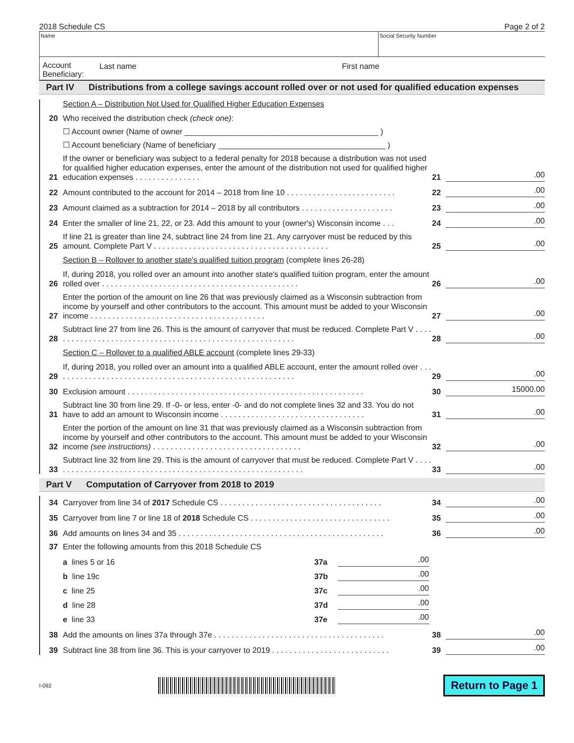2018 Schedule CS Page 2 of 2
Name Social Security Number
Account Beneficiary:
Last name First name
Part IV Distributions from a college savings account rolled over or not used for qualified education expenses
Section A – Distribution Not Used for Qualified Higher Education Expenses
20
Who received the distribution check (check one):
☐ Account owner (Name of owner ____________________________________________ )
☐ Account beneficiary (Name of beneficiary ______________________________________ )
21
If the owner or beneficiary was subject to a federal penalty for 2018 because a distribution was not used for qualified higher education expenses, enter the amount of the distribution not used for qualified higher education expenses . . . . . . . . . . . . . . .
21
.00
22
Amount contributed to the account for 2014 – 2018 from line 10 . . . . . . . . . . . . . . . . . . . . . . . . .
22
.00
23
Amount claimed as a subtraction for 2014 – 2018 by all contributors . . . . . . . . . . . . . . . . . . . . .
23
.00
24
Enter the smaller of line 21, 22, or 23. Add this amount to your (owner's) Wisconsin income . . .
24
.00
25
If line 21 is greater than line 24, subtract line 24 from line 21. Any carryover must be reduced by this amount. Complete Part V . . . . . . . . . . . . . . . . . . . . . . . . . . . . . . . . . . . . . . . .
25
.00
Section B – Rollover to another state's qualified tuition program (complete lines 26-28)
26
If, during 2018, you rolled over an amount into another state's qualified tuition program, enter the amount rolled over . . . . . . . . . . . . . . . . . . . . . . . . . . . . . . . . . . . . . . . . . . . . .
26
.00
27
Enter the portion of the amount on line 26 that was previously claimed as a Wisconsin subtraction from income by yourself and other contributors to the account. This amount must be added to your Wisconsin income . . . . . . . . . . . . . . . . . . . . . . . . . . . . . . . . . . . . . . . .
27
.00
28
Subtract line 27 from line 26. This is the amount of carryover that must be reduced. Complete Part V . . . . . . . . . . . . . . . . . . . . . . . . . . . . . . . . . . . . . . . . . . . . . . . . . . . . . . . . .
28
.00
Section C – Rollover to a qualified ABLE account (complete lines 29-33)
29
If, during 2018, you rolled over an amount into a qualified ABLE account, enter the amount rolled over . . . . . . . . . . . . . . . . . . . . . . . . . . . . . . . . . . . . . . . . . . . . . . . . . . . . . . . .
29
.00
30
Exclusion amount . . . . . . . . . . . . . . . . . . . . . . . . . . . . . . . . . . . . . . . . . . . . . . . . . . . . . .
30
15000.00
31
Subtract line 30 from line 29. If -0- or less, enter -0- and do not complete lines 32 and 33. You do not have to add an amount to Wisconsin income . . . . . . . . . . . . . . . . . . . . . . . . . . . . . . . . .
31
.00
32
Enter the portion of the amount on line 31 that was previously claimed as a Wisconsin subtraction from income by yourself and other contributors to the account. This amount must be added to your Wisconsin income (see instructions) . . . . . . . . . . . . . . . . . . . . . . . . . . . . . . . . . .
32
.00
33
Subtract line 32 from line 29. This is the amount of carryover that must be reduced. Complete Part V . . . . . . . . . . . . . . . . . . . . . . . . . . . . . . . . . . . . . . . . . . . . . . . . . . . . . . . . . . .
33
.00
Part V Computation of Carryover from 2018 to 2019
34
Carryover from line 34 of 2017 Schedule CS . . . . . . . . . . . . . . . . . . . . . . . . . . . . . . . . . . . . .
34
.00
35
Carryover from line 7 or line 18 of 2018 Schedule CS . . . . . . . . . . . . . . . . . . . . . . . . . . . . . . . .
35
.00
36
Add amounts on lines 34 and 35 . . . . . . . . . . . . . . . . . . . . . . . . . . . . . . . . . . . . . . . . . . . . . . .
36
.00
37
Enter the following amounts from this 2018 Schedule CS
a lines 5 or 16
37a
.00
b line 19c
37b
.00
c line 25
37c
.00
d line 28
37d
.00
e line 33
37e
.00
38
Add the amounts on lines 37a through 37e . . . . . . . . . . . . . . . . . . . . . . . . . . . . . . . . . . . . . . .
38
.00
39
Subtract line 38 from line 36. This is your carryover to 2019 . . . . . . . . . . . . . . . . . . . . . . . . . . .
39
.00
I-092
Return to Page 1